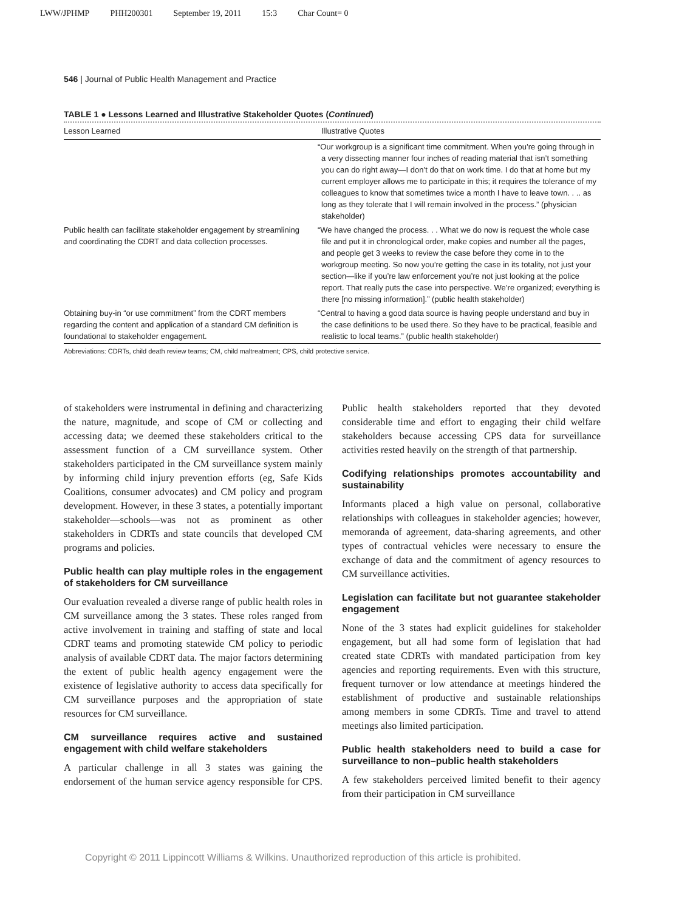LWW/JPHMP PHH200301 September 19, 2011 15:3 Char Count= 0
546 | Journal of Public Health Management and Practice
TABLE 1 ● Lessons Learned and Illustrative Stakeholder Quotes (Continued)
| Lesson Learned | Illustrative Quotes |
| --- | --- |
| | “Our workgroup is a significant time commitment. When you’re going through in a very dissecting manner four inches of reading material that isn’t something you can do right away—I don’t do that on work time. I do that at home but my current employer allows me to participate in this; it requires the tolerance of my colleagues to know that sometimes twice a month I have to leave town. . .. as long as they tolerate that I will remain involved in the process.” (physician stakeholder) |
| Public health can facilitate stakeholder engagement by streamlining and coordinating the CDRT and data collection processes. | “We have changed the process. . . What we do now is request the whole case file and put it in chronological order, make copies and number all the pages, and people get 3 weeks to review the case before they come in to the workgroup meeting. So now you’re getting the case in its totality, not just your section—like if you’re law enforcement you’re not just looking at the police report. That really puts the case into perspective. We’re organized; everything is there [no missing information].” (public health stakeholder) |
| Obtaining buy-in “or use commitment” from the CDRT members regarding the content and application of a standard CM definition is foundational to stakeholder engagement. | “Central to having a good data source is having people understand and buy in the case definitions to be used there. So they have to be practical, feasible and realistic to local teams.” (public health stakeholder) |
Abbreviations: CDRTs, child death review teams; CM, child maltreatment; CPS, child protective service.
of stakeholders were instrumental in defining and characterizing the nature, magnitude, and scope of CM or collecting and accessing data; we deemed these stakeholders critical to the assessment function of a CM surveillance system. Other stakeholders participated in the CM surveillance system mainly by informing child injury prevention efforts (eg, Safe Kids Coalitions, consumer advocates) and CM policy and program development. However, in these 3 states, a potentially important stakeholder—schools—was not as prominent as other stakeholders in CDRTs and state councils that developed CM programs and policies.
Public health can play multiple roles in the engagement of stakeholders for CM surveillance
Our evaluation revealed a diverse range of public health roles in CM surveillance among the 3 states. These roles ranged from active involvement in training and staffing of state and local CDRT teams and promoting statewide CM policy to periodic analysis of available CDRT data. The major factors determining the extent of public health agency engagement were the existence of legislative authority to access data specifically for CM surveillance purposes and the appropriation of state resources for CM surveillance.
CM surveillance requires active and sustained engagement with child welfare stakeholders
A particular challenge in all 3 states was gaining the endorsement of the human service agency responsible for CPS. Public health stakeholders reported that they devoted considerable time and effort to engaging their child welfare stakeholders because accessing CPS data for surveillance activities rested heavily on the strength of that partnership.
Codifying relationships promotes accountability and sustainability
Informants placed a high value on personal, collaborative relationships with colleagues in stakeholder agencies; however, memoranda of agreement, data-sharing agreements, and other types of contractual vehicles were necessary to ensure the exchange of data and the commitment of agency resources to CM surveillance activities.
Legislation can facilitate but not guarantee stakeholder engagement
None of the 3 states had explicit guidelines for stakeholder engagement, but all had some form of legislation that had created state CDRTs with mandated participation from key agencies and reporting requirements. Even with this structure, frequent turnover or low attendance at meetings hindered the establishment of productive and sustainable relationships among members in some CDRTs. Time and travel to attend meetings also limited participation.
Public health stakeholders need to build a case for surveillance to non–public health stakeholders
A few stakeholders perceived limited benefit to their agency from their participation in CM surveillance
Copyright © 2011 Lippincott Williams & Wilkins. Unauthorized reproduction of this article is prohibited.